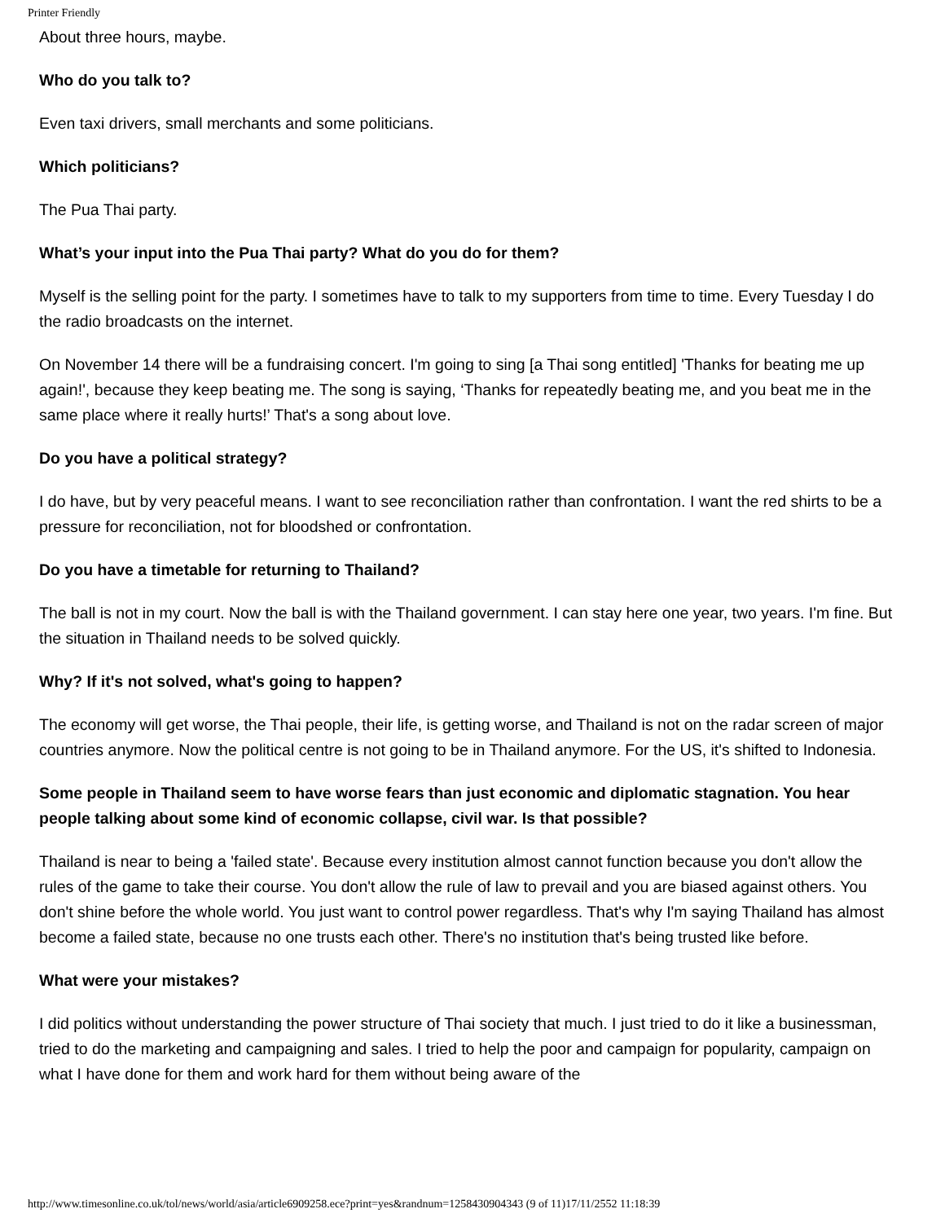Printer Friendly
About three hours, maybe.
Who do you talk to?
Even taxi drivers, small merchants and some politicians.
Which politicians?
The Pua Thai party.
What’s your input into the Pua Thai party? What do you do for them?
Myself is the selling point for the party. I sometimes have to talk to my supporters from time to time. Every Tuesday I do the radio broadcasts on the internet.
On November 14 there will be a fundraising concert. I'm going to sing [a Thai song entitled] 'Thanks for beating me up again!', because they keep beating me. The song is saying, ‘Thanks for repeatedly beating me, and you beat me in the same place where it really hurts!’ That's a song about love.
Do you have a political strategy?
I do have, but by very peaceful means. I want to see reconciliation rather than confrontation. I want the red shirts to be a pressure for reconciliation, not for bloodshed or confrontation.
Do you have a timetable for returning to Thailand?
The ball is not in my court. Now the ball is with the Thailand government. I can stay here one year, two years. I'm fine. But the situation in Thailand needs to be solved quickly.
Why? If it's not solved, what's going to happen?
The economy will get worse, the Thai people, their life, is getting worse, and Thailand is not on the radar screen of major countries anymore. Now the political centre is not going to be in Thailand anymore. For the US, it's shifted to Indonesia.
Some people in Thailand seem to have worse fears than just economic and diplomatic stagnation. You hear people talking about some kind of economic collapse, civil war. Is that possible?
Thailand is near to being a 'failed state'. Because every institution almost cannot function because you don't allow the rules of the game to take their course. You don't allow the rule of law to prevail and you are biased against others. You don't shine before the whole world. You just want to control power regardless. That's why I'm saying Thailand has almost become a failed state, because no one trusts each other. There's no institution that's being trusted like before.
What were your mistakes?
I did politics without understanding the power structure of Thai society that much. I just tried to do it like a businessman, tried to do the marketing and campaigning and sales. I tried to help the poor and campaign for popularity, campaign on what I have done for them and work hard for them without being aware of the
http://www.timesonline.co.uk/tol/news/world/asia/article6909258.ece?print=yes&randnum=1258430904343 (9 of 11)17/11/2552 11:18:39